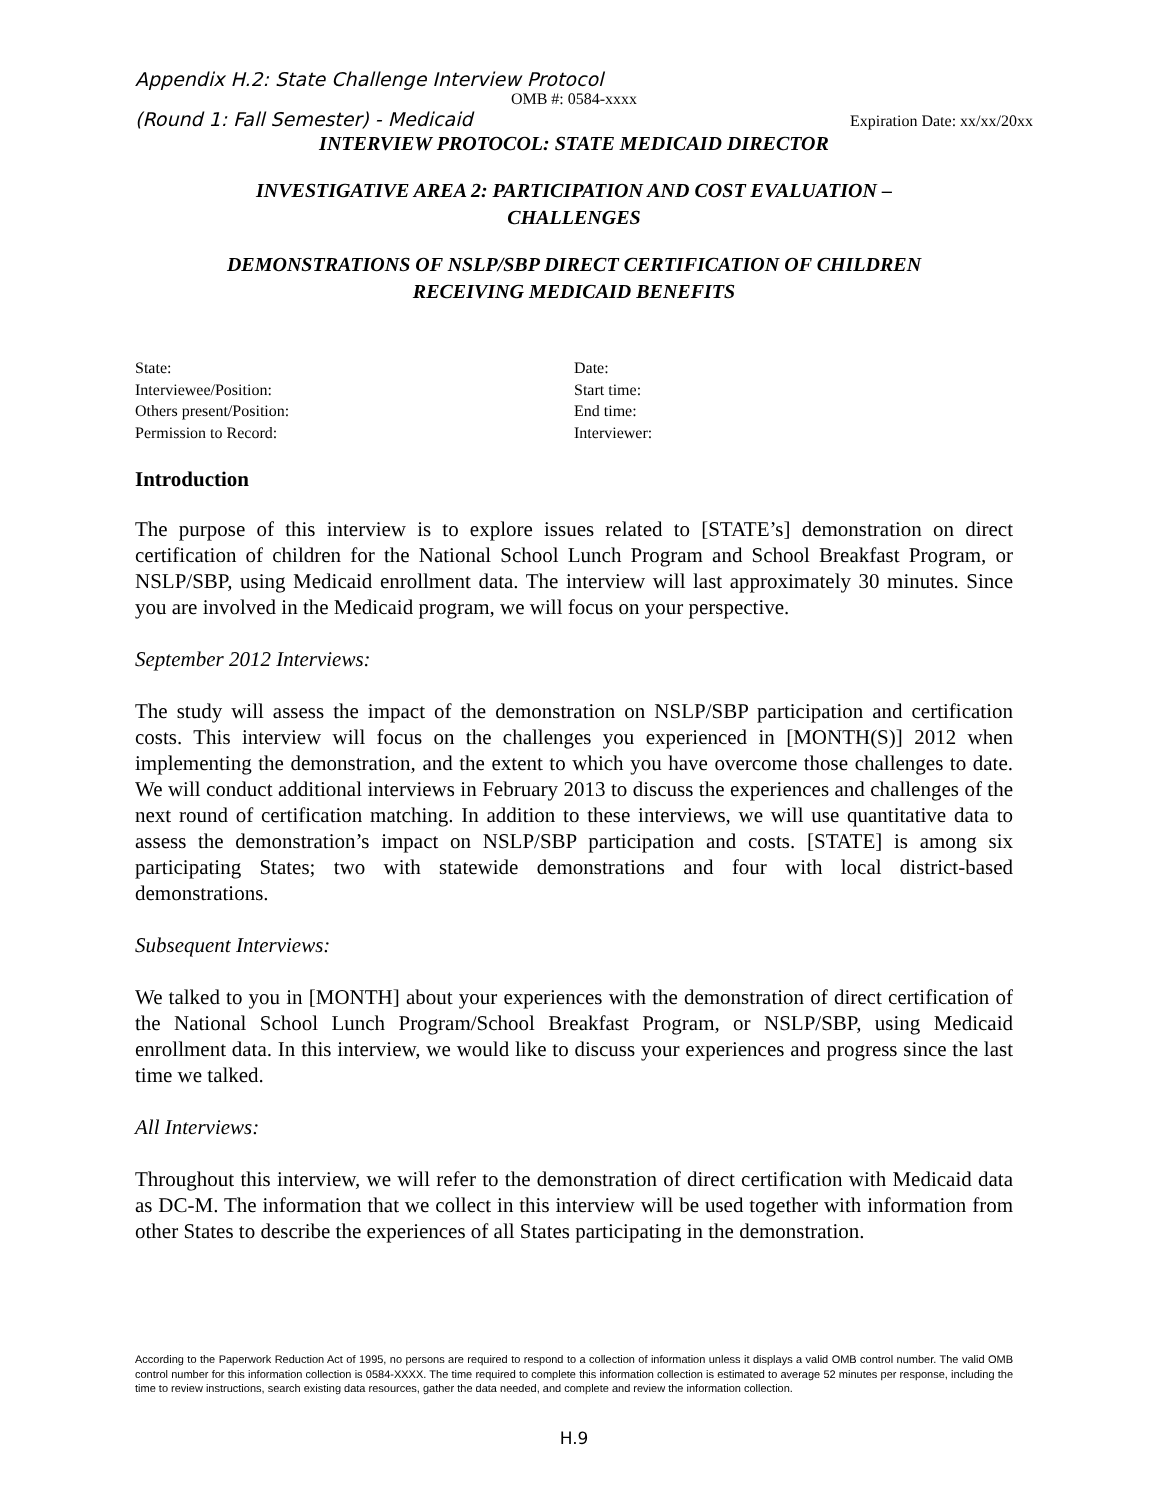Appendix H.2: State Challenge Interview Protocol
OMB #: 0584-xxxx
(Round 1: Fall Semester) - Medicaid Expiration Date: xx/xx/20xx
INTERVIEW PROTOCOL: STATE MEDICAID DIRECTOR
INVESTIGATIVE AREA 2: PARTICIPATION AND COST EVALUATION –
CHALLENGES
DEMONSTRATIONS OF NSLP/SBP DIRECT CERTIFICATION OF CHILDREN
RECEIVING MEDICAID BENEFITS
State:
Interviewee/Position:
Others present/Position:
Permission to Record:
Date:
Start time:
End time:
Interviewer:
Introduction
The purpose of this interview is to explore issues related to [STATE’s] demonstration on direct certification of children for the National School Lunch Program and School Breakfast Program, or NSLP/SBP, using Medicaid enrollment data. The interview will last approximately 30 minutes. Since you are involved in the Medicaid program, we will focus on your perspective.
September 2012 Interviews:
The study will assess the impact of the demonstration on NSLP/SBP participation and certification costs. This interview will focus on the challenges you experienced in [MONTH(S)] 2012 when implementing the demonstration, and the extent to which you have overcome those challenges to date. We will conduct additional interviews in February 2013 to discuss the experiences and challenges of the next round of certification matching. In addition to these interviews, we will use quantitative data to assess the demonstration’s impact on NSLP/SBP participation and costs. [STATE] is among six participating States; two with statewide demonstrations and four with local district-based demonstrations.
Subsequent Interviews:
We talked to you in [MONTH] about your experiences with the demonstration of direct certification of the National School Lunch Program/School Breakfast Program, or NSLP/SBP, using Medicaid enrollment data. In this interview, we would like to discuss your experiences and progress since the last time we talked.
All Interviews:
Throughout this interview, we will refer to the demonstration of direct certification with Medicaid data as DC-M. The information that we collect in this interview will be used together with information from other States to describe the experiences of all States participating in the demonstration.
According to the Paperwork Reduction Act of 1995, no persons are required to respond to a collection of information unless it displays a valid OMB control number. The valid OMB control number for this information collection is 0584-XXXX. The time required to complete this information collection is estimated to average 52 minutes per response, including the time to review instructions, search existing data resources, gather the data needed, and complete and review the information collection.
H.9